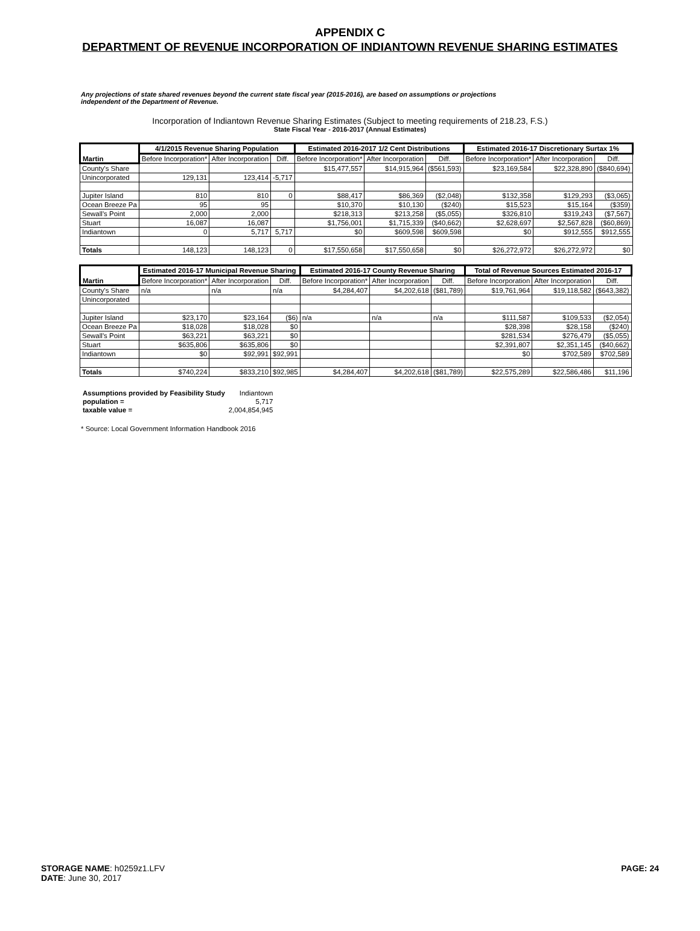APPENDIX C
DEPARTMENT OF REVENUE INCORPORATION OF INDIANTOWN REVENUE SHARING ESTIMATES
Any projections of state shared revenues beyond the current state fiscal year (2015-2016), are based on assumptions or projections independent of the Department of Revenue.
Incorporation of Indiantown Revenue Sharing Estimates (Subject to meeting requirements of 218.23, F.S.)
State Fiscal Year - 2016-2017 (Annual Estimates)
| Martin | 4/1/2015 Revenue Sharing Population | | | Estimated 2016-2017 1/2 Cent Distributions | | | Estimated 2016-17 Discretionary Surtax 1% | | |
| --- | --- | --- | --- | --- | --- | --- | --- | --- | --- |
| | Before Incorporation* | After Incorporation | Diff. | Before Incorporation* | After Incorporation | Diff. | Before Incorporation* | After Incorporation | Diff. |
| County's Share | | | | $15,477,557 | $14,915,964 | ($561,593) | $23,169,584 | $22,328,890 | ($840,694) |
| Unincorporated | 129,131 | 123,414 | -5,717 | | | | | | |
| Jupiter Island | 810 | 810 | 0 | $88,417 | $86,369 | ($2,048) | $132,358 | $129,293 | ($3,065) |
| Ocean Breeze Pa | 95 | 95 | | $10,370 | $10,130 | ($240) | $15,523 | $15,164 | ($359) |
| Sewall's Point | 2,000 | 2,000 | | $218,313 | $213,258 | ($5,055) | $326,810 | $319,243 | ($7,567) |
| Stuart | 16,087 | 16,087 | | $1,756,001 | $1,715,339 | ($40,662) | $2,628,697 | $2,567,828 | ($60,869) |
| Indiantown | 0 | 5,717 | 5,717 | $0 | $609,598 | $609,598 | $0 | $912,555 | $912,555 |
| Totals | 148,123 | 148,123 | 0 | $17,550,658 | $17,550,658 | $0 | $26,272,972 | $26,272,972 | $0 |
| Martin | Estimated 2016-17 Municipal Revenue Sharing | | | Estimated 2016-17 County Revenue Sharing | | | Total of Revenue Sources Estimated 2016-17 | | |
| --- | --- | --- | --- | --- | --- | --- | --- | --- | --- |
| | Before Incorporation* | After Incorporation | Diff. | Before Incorporation* | After Incorporation | Diff. | Before Incorporation | After Incorporation | Diff. |
| County's Share | n/a | n/a | n/a | $4,284,407 | $4,202,618 | ($81,789) | $19,761,964 | $19,118,582 | ($643,382) |
| Unincorporated | | | | | | | | | |
| Jupiter Island | $23,170 | $23,164 | ($6) | n/a | n/a | n/a | $111,587 | $109,533 | ($2,054) |
| Ocean Breeze Pa | $18,028 | $18,028 | $0 | | | | $28,398 | $28,158 | ($240) |
| Sewall's Point | $63,221 | $63,221 | $0 | | | | $281,534 | $276,479 | ($5,055) |
| Stuart | $635,806 | $635,806 | $0 | | | | $2,391,807 | $2,351,145 | ($40,662) |
| Indiantown | $0 | $92,991 | $92,991 | | | | $0 | $702,589 | $702,589 |
| Totals | $740,224 | $833,210 | $92,985 | $4,284,407 | $4,202,618 | ($81,789) | $22,575,289 | $22,586,486 | $11,196 |
| Assumptions provided by Feasibility Study | Indiantown |
| population = | 5,717 |
| taxable value = | 2,004,854,945 |
* Source: Local Government Information Handbook 2016
STORAGE NAME: h0259z1.LFV
DATE: June 30, 2017
PAGE: 24